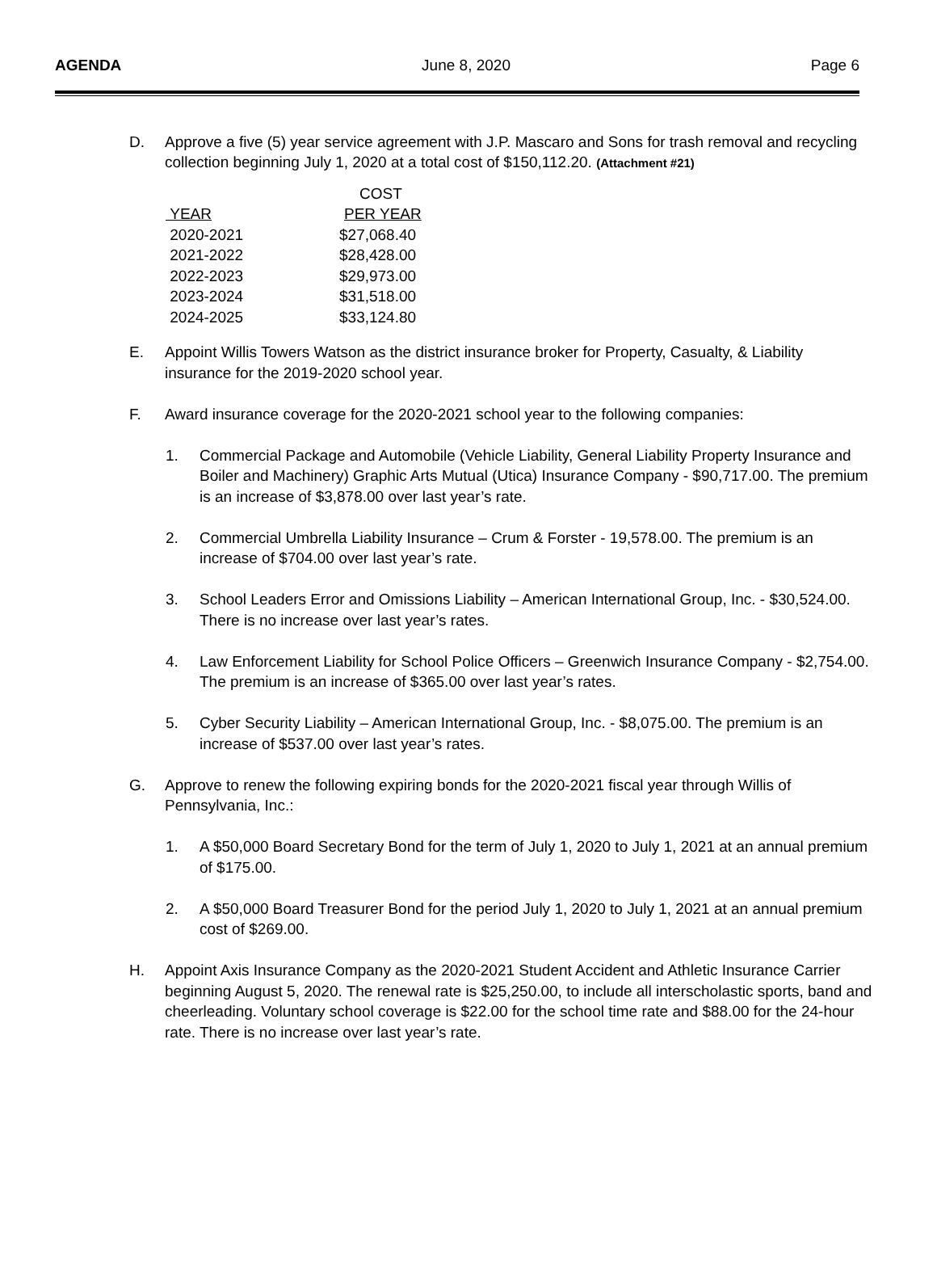AGENDA June 8, 2020 Page 6
D. Approve a five (5) year service agreement with J.P. Mascaro and Sons for trash removal and recycling collection beginning July 1, 2020 at a total cost of $150,112.20. (Attachment #21)
| | COST |
| --- | --- |
| YEAR | PER YEAR |
| 2020-2021 | $27,068.40 |
| 2021-2022 | $28,428.00 |
| 2022-2023 | $29,973.00 |
| 2023-2024 | $31,518.00 |
| 2024-2025 | $33,124.80 |
E. Appoint Willis Towers Watson as the district insurance broker for Property, Casualty, & Liability insurance for the 2019-2020 school year.
F. Award insurance coverage for the 2020-2021 school year to the following companies:
1. Commercial Package and Automobile (Vehicle Liability, General Liability Property Insurance and Boiler and Machinery) Graphic Arts Mutual (Utica) Insurance Company - $90,717.00. The premium is an increase of $3,878.00 over last year’s rate.
2. Commercial Umbrella Liability Insurance – Crum & Forster - 19,578.00. The premium is an increase of $704.00 over last year’s rate.
3. School Leaders Error and Omissions Liability – American International Group, Inc. - $30,524.00. There is no increase over last year’s rates.
4. Law Enforcement Liability for School Police Officers – Greenwich Insurance Company - $2,754.00. The premium is an increase of $365.00 over last year’s rates.
5. Cyber Security Liability – American International Group, Inc. - $8,075.00. The premium is an increase of $537.00 over last year’s rates.
G. Approve to renew the following expiring bonds for the 2020-2021 fiscal year through Willis of Pennsylvania, Inc.:
1. A $50,000 Board Secretary Bond for the term of July 1, 2020 to July 1, 2021 at an annual premium of $175.00.
2. A $50,000 Board Treasurer Bond for the period July 1, 2020 to July 1, 2021 at an annual premium cost of $269.00.
H. Appoint Axis Insurance Company as the 2020-2021 Student Accident and Athletic Insurance Carrier beginning August 5, 2020. The renewal rate is $25,250.00, to include all interscholastic sports, band and cheerleading. Voluntary school coverage is $22.00 for the school time rate and $88.00 for the 24-hour rate. There is no increase over last year’s rate.